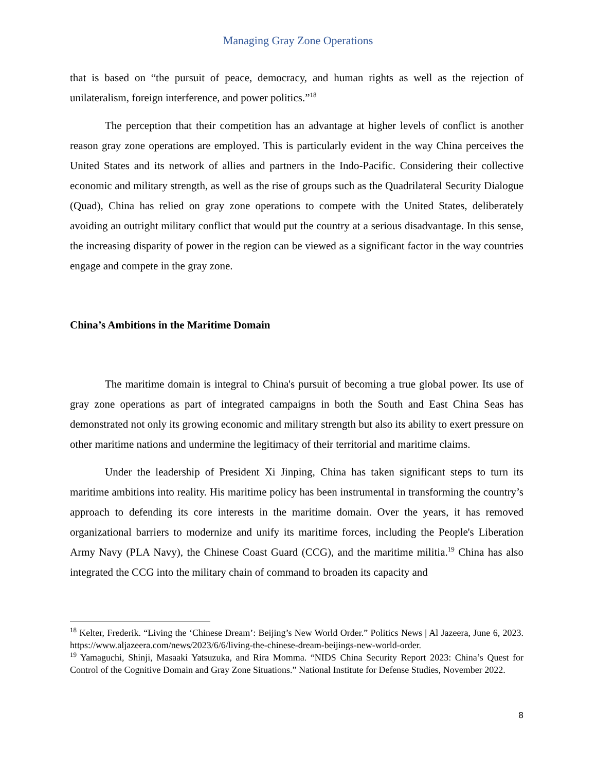Managing Gray Zone Operations
that is based on “the pursuit of peace, democracy, and human rights as well as the rejection of unilateralism, foreign interference, and power politics.”<sup>18</sup>
The perception that their competition has an advantage at higher levels of conflict is another reason gray zone operations are employed. This is particularly evident in the way China perceives the United States and its network of allies and partners in the Indo-Pacific. Considering their collective economic and military strength, as well as the rise of groups such as the Quadrilateral Security Dialogue (Quad), China has relied on gray zone operations to compete with the United States, deliberately avoiding an outright military conflict that would put the country at a serious disadvantage. In this sense, the increasing disparity of power in the region can be viewed as a significant factor in the way countries engage and compete in the gray zone.
China’s Ambitions in the Maritime Domain
The maritime domain is integral to China's pursuit of becoming a true global power. Its use of gray zone operations as part of integrated campaigns in both the South and East China Seas has demonstrated not only its growing economic and military strength but also its ability to exert pressure on other maritime nations and undermine the legitimacy of their territorial and maritime claims.
Under the leadership of President Xi Jinping, China has taken significant steps to turn its maritime ambitions into reality. His maritime policy has been instrumental in transforming the country’s approach to defending its core interests in the maritime domain. Over the years, it has removed organizational barriers to modernize and unify its maritime forces, including the People's Liberation Army Navy (PLA Navy), the Chinese Coast Guard (CCG), and the maritime militia.<sup>19</sup> China has also integrated the CCG into the military chain of command to broaden its capacity and
<sup>18</sup> Kelter, Frederik. “Living the ‘Chinese Dream’: Beijing’s New World Order.” Politics News | Al Jazeera, June 6, 2023. https://www.aljazeera.com/news/2023/6/6/living-the-chinese-dream-beijings-new-world-order.
<sup>19</sup> Yamaguchi, Shinji, Masaaki Yatsuzuka, and Rira Momma. “NIDS China Security Report 2023: China’s Quest for Control of the Cognitive Domain and Gray Zone Situations.” National Institute for Defense Studies, November 2022.
8